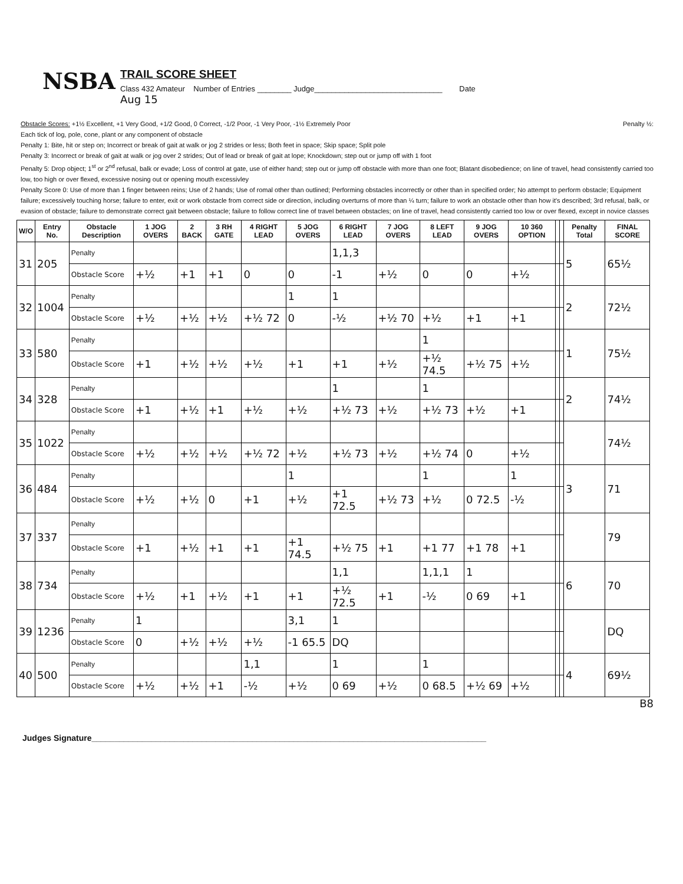NSBA
TRAIL SCORE SHEET
Class 432 Amateur Number of Entries ________ Judge______________________________ Date
Aug 15
Obstacle Scores: +1½ Excellent, +1 Very Good, +1/2 Good, 0 Correct, -1/2 Poor, -1 Very Poor, -1½ Extremely Poor Penalty ½:
Each tick of log, pole, cone, plant or any component of obstacle
Penalty 1: Bite, hit or step on; Incorrect or break of gait at walk or jog 2 strides or less; Both feet in space; Skip space; Split pole
Penalty 3: Incorrect or break of gait at walk or jog over 2 strides; Out of lead or break of gait at lope; Knockdown; step out or jump off with 1 foot
Penalty 5: Drop object; 1<sup>st</sup> or 2<sup>nd</sup> refusal, balk or evade; Loss of control at gate, use of either hand; step out or jump off obstacle with more than one foot; Blatant disobedience; on line of travel, head consistently carried too low, too high or over flexed, excessive nosing out or opening mouth excessivley
Penalty Score 0: Use of more than 1 finger between reins; Use of 2 hands; Use of romal other than outlined; Performing obstacles incorrectly or other than in specified order; No attempt to perform obstacle; Equipment failure; excessively touching horse; failure to enter, exit or work obstacle from correct side or direction, including overturns of more than ¼ turn; failure to work an obstacle other than how it's described; 3rd refusal, balk, or evasion of obstacle; failure to demonstrate correct gait between obstacle; failure to follow correct line of travel between obstacles; on line of travel, head consistently carried too low or over flexed, except in novice classes
| W/O | Entry No. | Obstacle Description | 1 JOG OVERS | 2 BACK | 3 RH GATE | 4 RIGHT LEAD | 5 JOG OVERS | 6 RIGHT LEAD | 7 JOG OVERS | 8 LEFT LEAD | 9 JOG OVERS | 10 360 OPTION | | | Penalty Total | FINAL SCORE |
| --- | --- | --- | --- | --- | --- | --- | --- | --- | --- | --- | --- | --- | --- | --- | --- | --- |
| 31 | 205 | Penalty | | | | | | 1,1,3 | | | | | | | 5 | 65½ |
| | | Obstacle Score | +½ | +1 | +1 | 0 | 0 | -1 | +½ | 0 | 0 | +½ | | | | |
| 32 | 1004 | Penalty | | | | | 1 | 1 | | | | | | | 2 | 72½ |
| | | Obstacle Score | +½ | +½ | +½ | +½ 72 | 0 | -½ | +½ 70 | +½ | +1 | +1 | | | | |
| 33 | 580 | Penalty | | | | | | | | 1 | | | | | 1 | 75½ |
| | | Obstacle Score | +1 | +½ | +½ | +½ | +1 | +1 | +½ | +½ 74.5 | +½ 75 | +½ | | | | |
| 34 | 328 | Penalty | | | | | | 1 | | 1 | | | | | 2 | 74½ |
| | | Obstacle Score | +1 | +½ | +1 | +½ | +½ | +½ 73 | +½ | +½ 73 | +½ | +1 | | | | |
| 35 | 1022 | Penalty | | | | | | | | | | | | | | 74½ |
| | | Obstacle Score | +½ | +½ | +½ | +½ 72 | +½ | +½ 73 | +½ | +½ 74 | 0 | +½ | | | | |
| 36 | 484 | Penalty | | | | | 1 | | | 1 | | 1 | | | 3 | 71 |
| | | Obstacle Score | +½ | +½ | 0 | +1 | +½ | +1 72.5 | +½ 73 | +½ | 0 72.5 | -½ | | | | |
| 37 | 337 | Penalty | | | | | | | | | | | | | | 79 |
| | | Obstacle Score | +1 | +½ | +1 | +1 | +1 74.5 | +½ 75 | +1 | +1 77 | +1 78 | +1 | | | | |
| 38 | 734 | Penalty | | | | | | 1,1 | | 1,1,1 | 1 | | | | 6 | 70 |
| | | Obstacle Score | +½ | +1 | +½ | +1 | +1 | +½ 72.5 | +1 | -½ | 0 69 | +1 | | | | |
| 39 | 1236 | Penalty | 1 | | | | 3,1 | 1 | | | | | | | | DQ |
| | | Obstacle Score | 0 | +½ | +½ | +½ | -1 65.5 | DQ | | | | | | | | |
| 40 | 500 | Penalty | | | | 1,1 | | 1 | | 1 | | | | | 4 | 69½ |
| | | Obstacle Score | +½ | +½ | +1 | -½ | +½ | 0 69 | +½ | 0 68.5 | +½ 69 | +½ | | | | |
B8
Judges Signature______________________________________________________________________________________